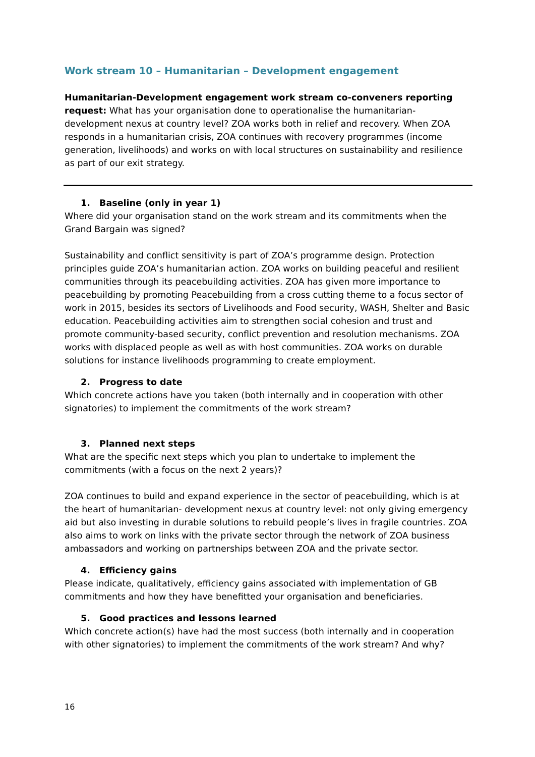Work stream 10 – Humanitarian – Development engagement
Humanitarian-Development engagement work stream co-conveners reporting request: What has your organisation done to operationalise the humanitarian-development nexus at country level? ZOA works both in relief and recovery. When ZOA responds in a humanitarian crisis, ZOA continues with recovery programmes (income generation, livelihoods) and works on with local structures on sustainability and resilience as part of our exit strategy.
1. Baseline (only in year 1)
Where did your organisation stand on the work stream and its commitments when the Grand Bargain was signed?
Sustainability and conflict sensitivity is part of ZOA’s programme design. Protection principles guide ZOA’s humanitarian action. ZOA works on building peaceful and resilient communities through its peacebuilding activities. ZOA has given more importance to peacebuilding by promoting Peacebuilding from a cross cutting theme to a focus sector of work in 2015, besides its sectors of Livelihoods and Food security, WASH, Shelter and Basic education. Peacebuilding activities aim to strengthen social cohesion and trust and promote community-based security, conflict prevention and resolution mechanisms. ZOA works with displaced people as well as with host communities. ZOA works on durable solutions for instance livelihoods programming to create employment.
2. Progress to date
Which concrete actions have you taken (both internally and in cooperation with other signatories) to implement the commitments of the work stream?
3. Planned next steps
What are the specific next steps which you plan to undertake to implement the commitments (with a focus on the next 2 years)?
ZOA continues to build and expand experience in the sector of peacebuilding, which is at the heart of humanitarian- development nexus at country level: not only giving emergency aid but also investing in durable solutions to rebuild people’s lives in fragile countries. ZOA also aims to work on links with the private sector through the network of ZOA business ambassadors and working on partnerships between ZOA and the private sector.
4. Efficiency gains
Please indicate, qualitatively, efficiency gains associated with implementation of GB commitments and how they have benefitted your organisation and beneficiaries.
5. Good practices and lessons learned
Which concrete action(s) have had the most success (both internally and in cooperation with other signatories) to implement the commitments of the work stream? And why?
16